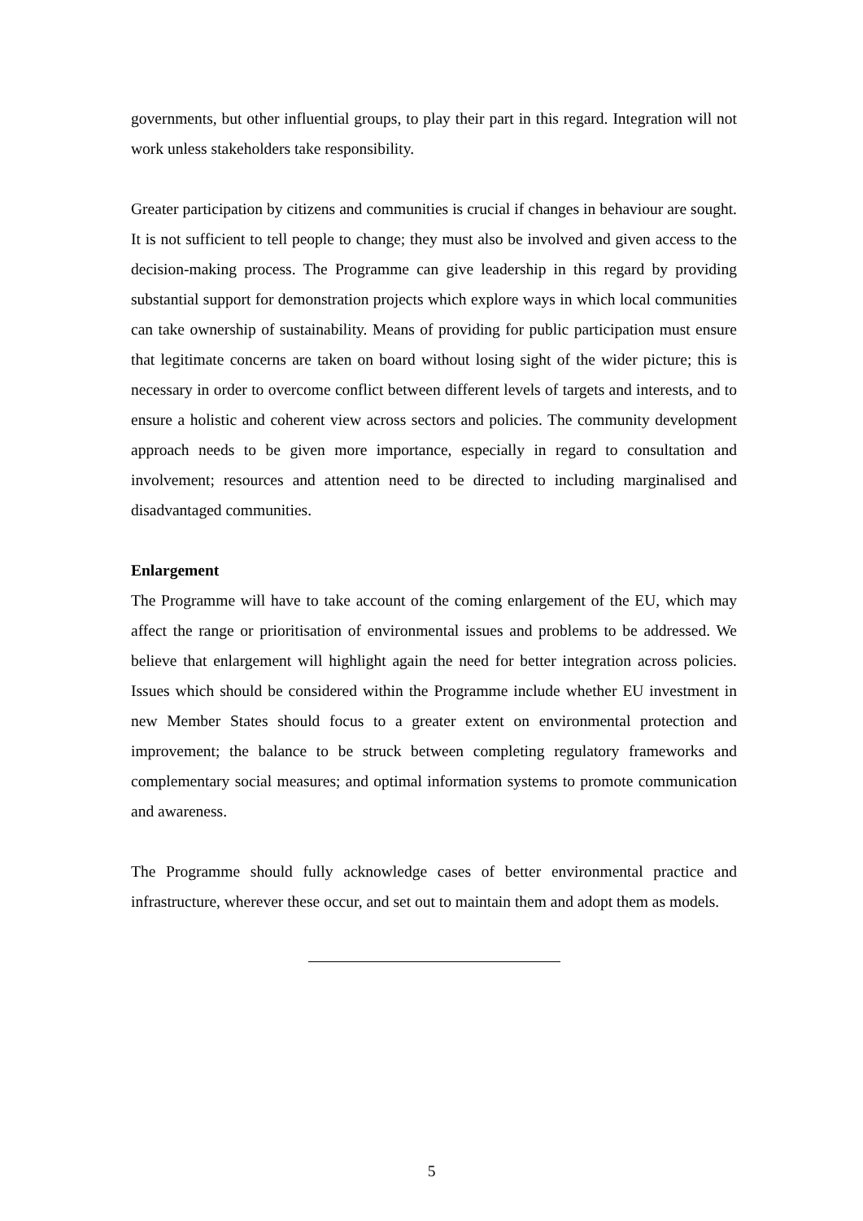governments, but other influential groups, to play their part in this regard. Integration will not work unless stakeholders take responsibility.
Greater participation by citizens and communities is crucial if changes in behaviour are sought. It is not sufficient to tell people to change; they must also be involved and given access to the decision-making process. The Programme can give leadership in this regard by providing substantial support for demonstration projects which explore ways in which local communities can take ownership of sustainability. Means of providing for public participation must ensure that legitimate concerns are taken on board without losing sight of the wider picture; this is necessary in order to overcome conflict between different levels of targets and interests, and to ensure a holistic and coherent view across sectors and policies. The community development approach needs to be given more importance, especially in regard to consultation and involvement; resources and attention need to be directed to including marginalised and disadvantaged communities.
Enlargement
The Programme will have to take account of the coming enlargement of the EU, which may affect the range or prioritisation of environmental issues and problems to be addressed. We believe that enlargement will highlight again the need for better integration across policies. Issues which should be considered within the Programme include whether EU investment in new Member States should focus to a greater extent on environmental protection and improvement; the balance to be struck between completing regulatory frameworks and complementary social measures; and optimal information systems to promote communication and awareness.
The Programme should fully acknowledge cases of better environmental practice and infrastructure, wherever these occur, and set out to maintain them and adopt them as models.
5